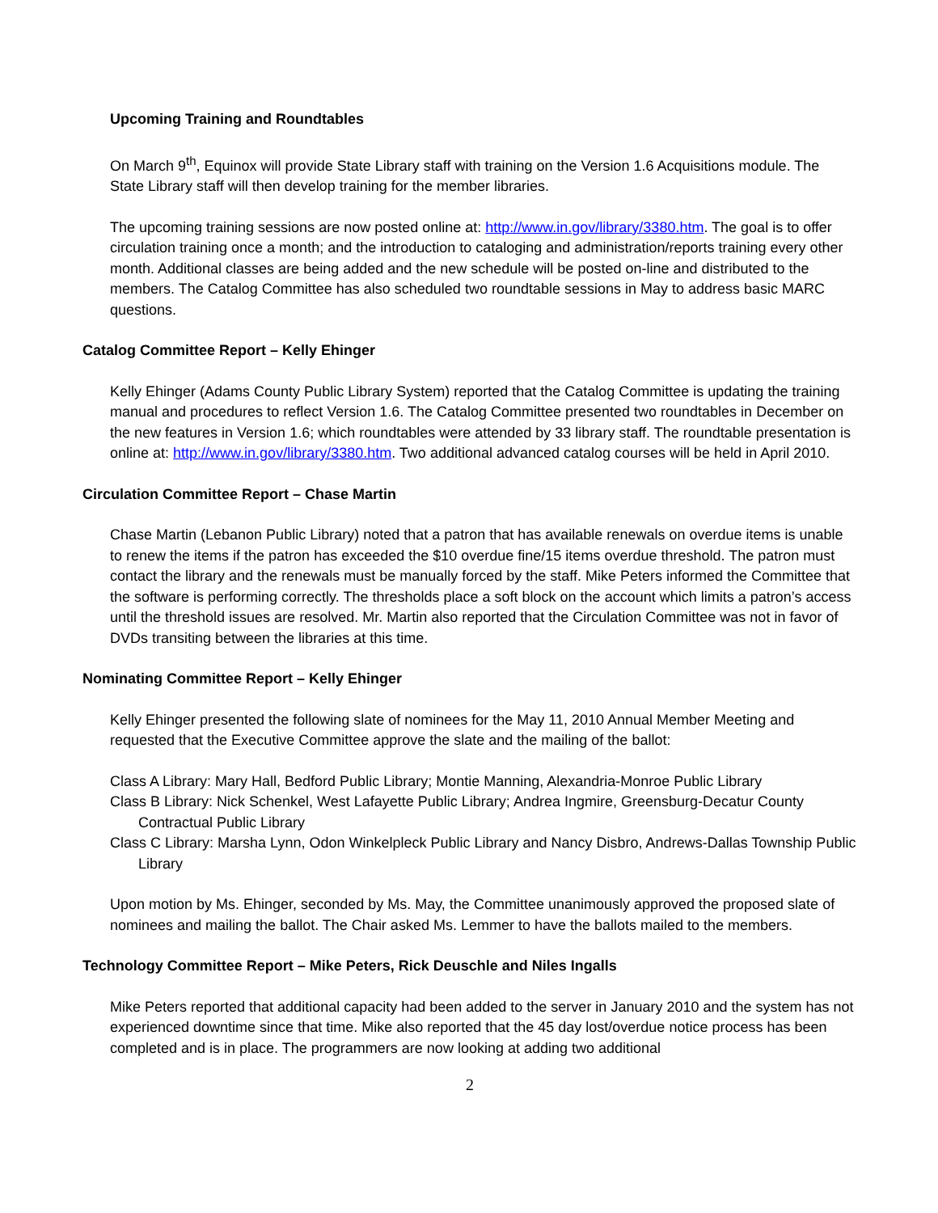Upcoming Training and Roundtables
On March 9<sup>th</sup>, Equinox will provide State Library staff with training on the Version 1.6 Acquisitions module. The State Library staff will then develop training for the member libraries.
The upcoming training sessions are now posted online at: http://www.in.gov/library/3380.htm. The goal is to offer circulation training once a month; and the introduction to cataloging and administration/reports training every other month. Additional classes are being added and the new schedule will be posted on-line and distributed to the members. The Catalog Committee has also scheduled two roundtable sessions in May to address basic MARC questions.
Catalog Committee Report – Kelly Ehinger
Kelly Ehinger (Adams County Public Library System) reported that the Catalog Committee is updating the training manual and procedures to reflect Version 1.6. The Catalog Committee presented two roundtables in December on the new features in Version 1.6; which roundtables were attended by 33 library staff. The roundtable presentation is online at: http://www.in.gov/library/3380.htm. Two additional advanced catalog courses will be held in April 2010.
Circulation Committee Report – Chase Martin
Chase Martin (Lebanon Public Library) noted that a patron that has available renewals on overdue items is unable to renew the items if the patron has exceeded the $10 overdue fine/15 items overdue threshold. The patron must contact the library and the renewals must be manually forced by the staff. Mike Peters informed the Committee that the software is performing correctly. The thresholds place a soft block on the account which limits a patron’s access until the threshold issues are resolved. Mr. Martin also reported that the Circulation Committee was not in favor of DVDs transiting between the libraries at this time.
Nominating Committee Report – Kelly Ehinger
Kelly Ehinger presented the following slate of nominees for the May 11, 2010 Annual Member Meeting and requested that the Executive Committee approve the slate and the mailing of the ballot:
Class A Library: Mary Hall, Bedford Public Library; Montie Manning, Alexandria-Monroe Public Library
Class B Library: Nick Schenkel, West Lafayette Public Library; Andrea Ingmire, Greensburg-Decatur County Contractual Public Library
Class C Library: Marsha Lynn, Odon Winkelpleck Public Library and Nancy Disbro, Andrews-Dallas Township Public Library
Upon motion by Ms. Ehinger, seconded by Ms. May, the Committee unanimously approved the proposed slate of nominees and mailing the ballot. The Chair asked Ms. Lemmer to have the ballots mailed to the members.
Technology Committee Report – Mike Peters, Rick Deuschle and Niles Ingalls
Mike Peters reported that additional capacity had been added to the server in January 2010 and the system has not experienced downtime since that time. Mike also reported that the 45 day lost/overdue notice process has been completed and is in place. The programmers are now looking at adding two additional
2